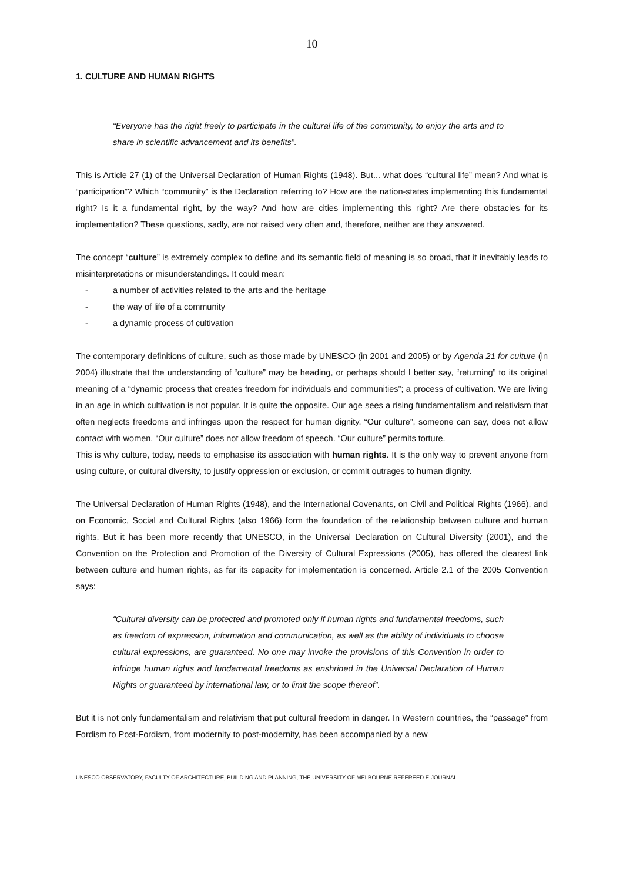10
1. CULTURE AND HUMAN RIGHTS
“Everyone has the right freely to participate in the cultural life of the community, to enjoy the arts and to share in scientific advancement and its benefits”.
This is Article 27 (1) of the Universal Declaration of Human Rights (1948). But... what does “cultural life” mean? And what is “participation”? Which “community” is the Declaration referring to? How are the nation-states implementing this fundamental right? Is it a fundamental right, by the way? And how are cities implementing this right? Are there obstacles for its implementation? These questions, sadly, are not raised very often and, therefore, neither are they answered.
The concept “culture” is extremely complex to define and its semantic field of meaning is so broad, that it inevitably leads to misinterpretations or misunderstandings. It could mean:
- a number of activities related to the arts and the heritage
- the way of life of a community
- a dynamic process of cultivation
The contemporary definitions of culture, such as those made by UNESCO (in 2001 and 2005) or by Agenda 21 for culture (in 2004) illustrate that the understanding of “culture” may be heading, or perhaps should I better say, “returning” to its original meaning of a “dynamic process that creates freedom for individuals and communities”; a process of cultivation. We are living in an age in which cultivation is not popular. It is quite the opposite. Our age sees a rising fundamentalism and relativism that often neglects freedoms and infringes upon the respect for human dignity. “Our culture”, someone can say, does not allow contact with women. “Our culture” does not allow freedom of speech. “Our culture” permits torture.
This is why culture, today, needs to emphasise its association with human rights. It is the only way to prevent anyone from using culture, or cultural diversity, to justify oppression or exclusion, or commit outrages to human dignity.
The Universal Declaration of Human Rights (1948), and the International Covenants, on Civil and Political Rights (1966), and on Economic, Social and Cultural Rights (also 1966) form the foundation of the relationship between culture and human rights. But it has been more recently that UNESCO, in the Universal Declaration on Cultural Diversity (2001), and the Convention on the Protection and Promotion of the Diversity of Cultural Expressions (2005), has offered the clearest link between culture and human rights, as far its capacity for implementation is concerned. Article 2.1 of the 2005 Convention says:
“Cultural diversity can be protected and promoted only if human rights and fundamental freedoms, such as freedom of expression, information and communication, as well as the ability of individuals to choose cultural expressions, are guaranteed. No one may invoke the provisions of this Convention in order to infringe human rights and fundamental freedoms as enshrined in the Universal Declaration of Human Rights or guaranteed by international law, or to limit the scope thereof”.
But it is not only fundamentalism and relativism that put cultural freedom in danger. In Western countries, the “passage” from Fordism to Post-Fordism, from modernity to post-modernity, has been accompanied by a new
UNESCO OBSERVATORY, FACULTY OF ARCHITECTURE, BUILDING AND PLANNING, THE UNIVERSITY OF MELBOURNE REFEREED E-JOURNAL